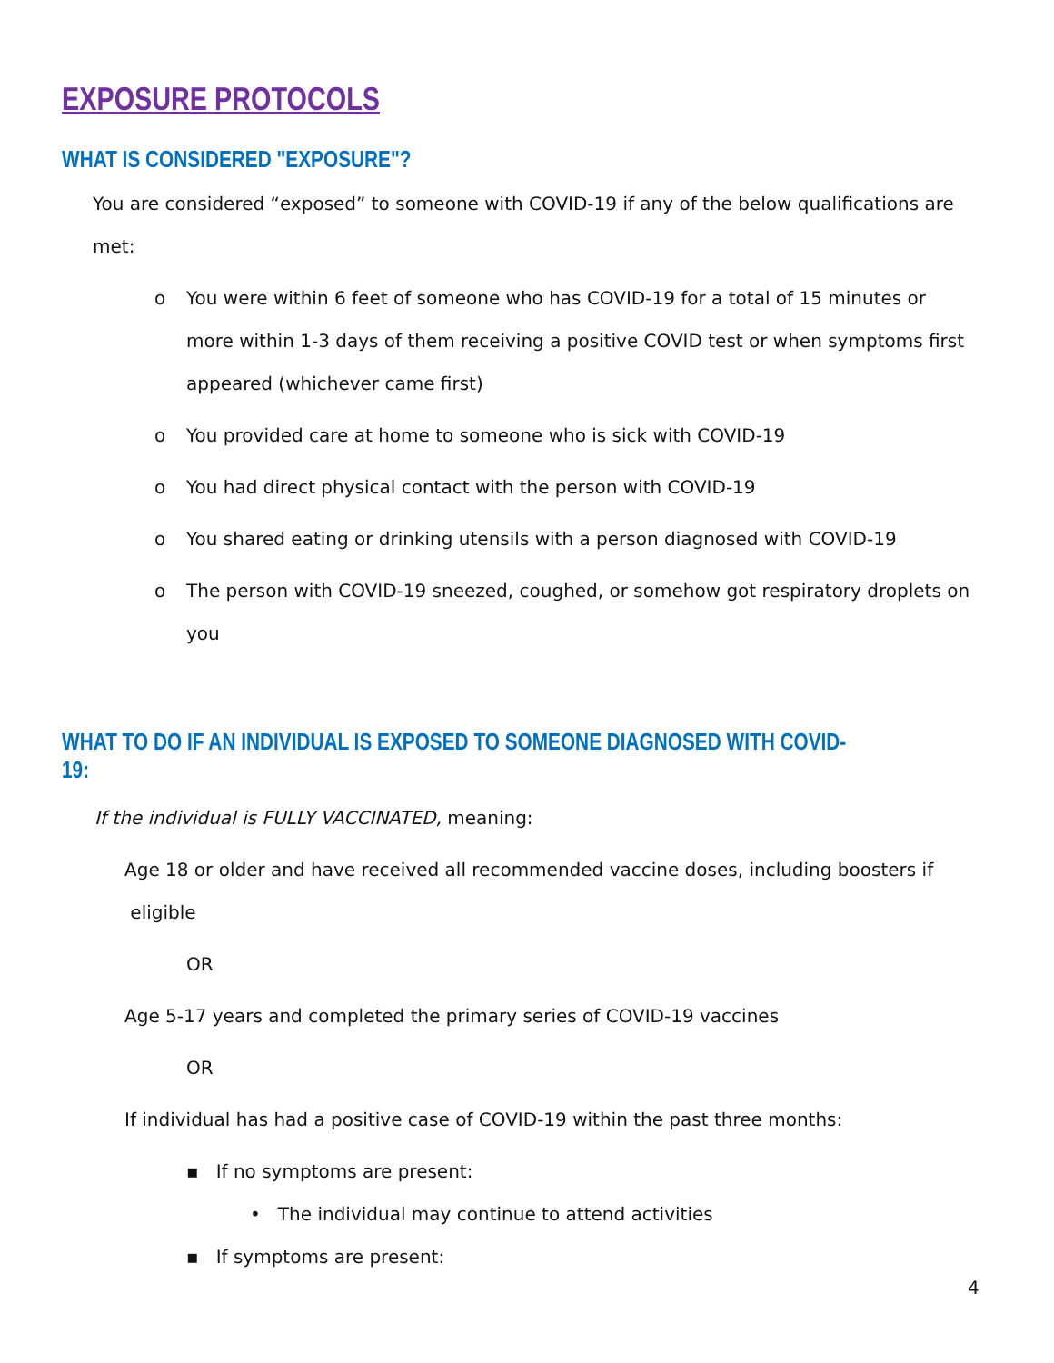EXPOSURE PROTOCOLS
WHAT IS CONSIDERED "EXPOSURE"?
You are considered “exposed” to someone with COVID-19 if any of the below qualifications are met:
o You were within 6 feet of someone who has COVID-19 for a total of 15 minutes or more within 1-3 days of them receiving a positive COVID test or when symptoms first appeared (whichever came first)
o You provided care at home to someone who is sick with COVID-19
o You had direct physical contact with the person with COVID-19
o You shared eating or drinking utensils with a person diagnosed with COVID-19
o The person with COVID-19 sneezed, coughed, or somehow got respiratory droplets on you
WHAT TO DO IF AN INDIVIDUAL IS EXPOSED TO SOMEONE DIAGNOSED WITH COVID-19:
If the individual is FULLY VACCINATED, meaning:
Age 18 or older and have received all recommended vaccine doses, including boosters if eligible
OR
Age 5-17 years and completed the primary series of COVID-19 vaccines
OR
If individual has had a positive case of COVID-19 within the past three months:
▪ If no symptoms are present:
• The individual may continue to attend activities
▪ If symptoms are present:
4